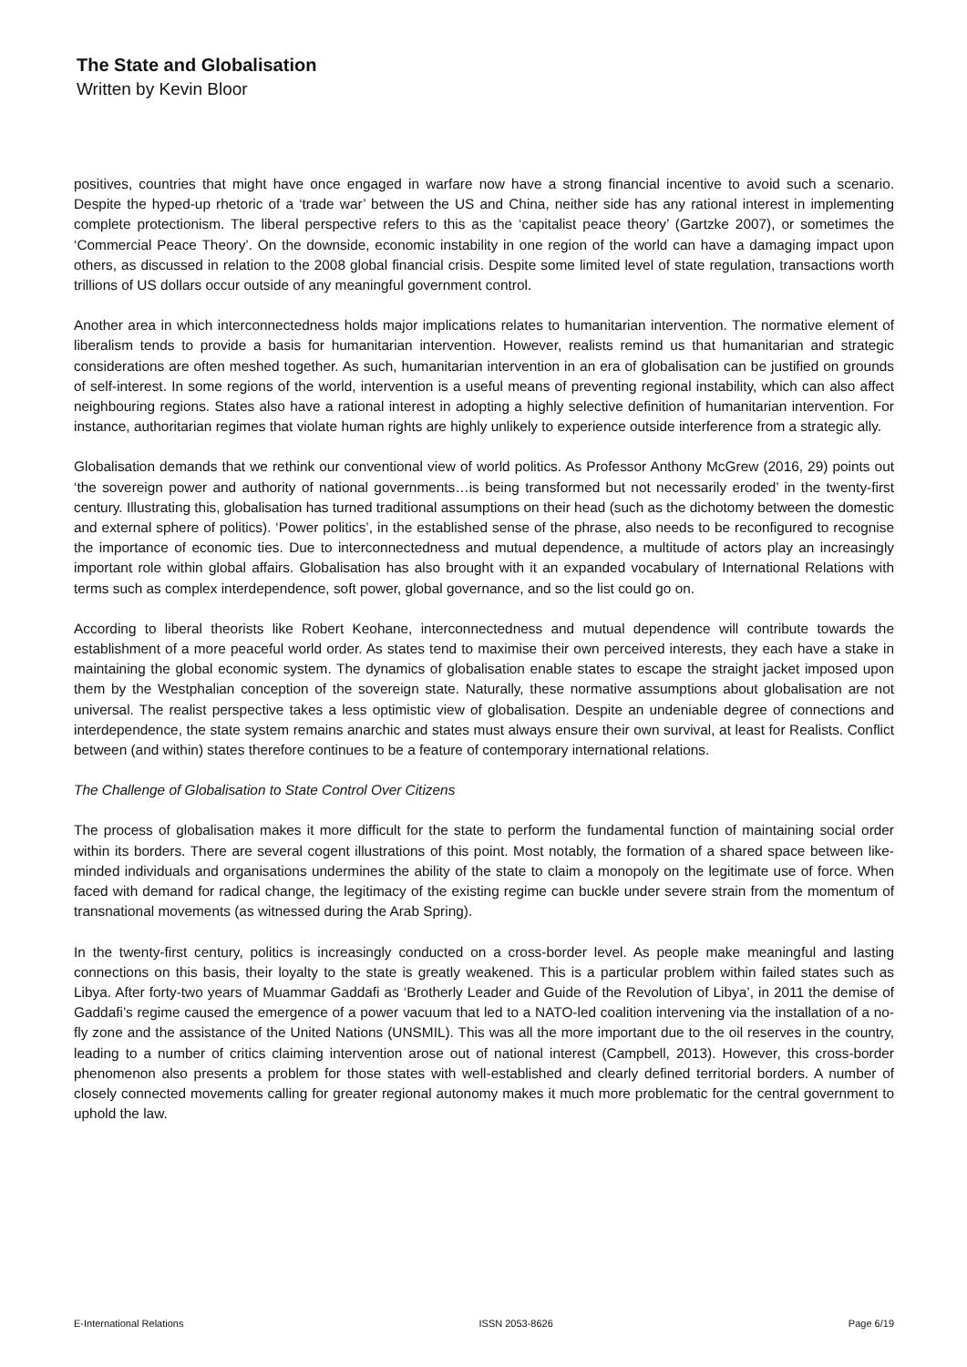The State and Globalisation
Written by Kevin Bloor
positives, countries that might have once engaged in warfare now have a strong financial incentive to avoid such a scenario. Despite the hyped-up rhetoric of a ‘trade war’ between the US and China, neither side has any rational interest in implementing complete protectionism. The liberal perspective refers to this as the ‘capitalist peace theory’ (Gartzke 2007), or sometimes the ‘Commercial Peace Theory’. On the downside, economic instability in one region of the world can have a damaging impact upon others, as discussed in relation to the 2008 global financial crisis. Despite some limited level of state regulation, transactions worth trillions of US dollars occur outside of any meaningful government control.
Another area in which interconnectedness holds major implications relates to humanitarian intervention. The normative element of liberalism tends to provide a basis for humanitarian intervention. However, realists remind us that humanitarian and strategic considerations are often meshed together. As such, humanitarian intervention in an era of globalisation can be justified on grounds of self-interest. In some regions of the world, intervention is a useful means of preventing regional instability, which can also affect neighbouring regions. States also have a rational interest in adopting a highly selective definition of humanitarian intervention. For instance, authoritarian regimes that violate human rights are highly unlikely to experience outside interference from a strategic ally.
Globalisation demands that we rethink our conventional view of world politics. As Professor Anthony McGrew (2016, 29) points out ‘the sovereign power and authority of national governments…is being transformed but not necessarily eroded’ in the twenty-first century. Illustrating this, globalisation has turned traditional assumptions on their head (such as the dichotomy between the domestic and external sphere of politics). ‘Power politics’, in the established sense of the phrase, also needs to be reconfigured to recognise the importance of economic ties. Due to interconnectedness and mutual dependence, a multitude of actors play an increasingly important role within global affairs. Globalisation has also brought with it an expanded vocabulary of International Relations with terms such as complex interdependence, soft power, global governance, and so the list could go on.
According to liberal theorists like Robert Keohane, interconnectedness and mutual dependence will contribute towards the establishment of a more peaceful world order. As states tend to maximise their own perceived interests, they each have a stake in maintaining the global economic system. The dynamics of globalisation enable states to escape the straight jacket imposed upon them by the Westphalian conception of the sovereign state. Naturally, these normative assumptions about globalisation are not universal. The realist perspective takes a less optimistic view of globalisation. Despite an undeniable degree of connections and interdependence, the state system remains anarchic and states must always ensure their own survival, at least for Realists. Conflict between (and within) states therefore continues to be a feature of contemporary international relations.
The Challenge of Globalisation to State Control Over Citizens
The process of globalisation makes it more difficult for the state to perform the fundamental function of maintaining social order within its borders. There are several cogent illustrations of this point. Most notably, the formation of a shared space between like-minded individuals and organisations undermines the ability of the state to claim a monopoly on the legitimate use of force. When faced with demand for radical change, the legitimacy of the existing regime can buckle under severe strain from the momentum of transnational movements (as witnessed during the Arab Spring).
In the twenty-first century, politics is increasingly conducted on a cross-border level. As people make meaningful and lasting connections on this basis, their loyalty to the state is greatly weakened. This is a particular problem within failed states such as Libya. After forty-two years of Muammar Gaddafi as ‘Brotherly Leader and Guide of the Revolution of Libya’, in 2011 the demise of Gaddafi’s regime caused the emergence of a power vacuum that led to a NATO-led coalition intervening via the installation of a no-fly zone and the assistance of the United Nations (UNSMIL). This was all the more important due to the oil reserves in the country, leading to a number of critics claiming intervention arose out of national interest (Campbell, 2013). However, this cross-border phenomenon also presents a problem for those states with well-established and clearly defined territorial borders. A number of closely connected movements calling for greater regional autonomy makes it much more problematic for the central government to uphold the law.
E-International Relations ISSN 2053-8626 Page 6/19